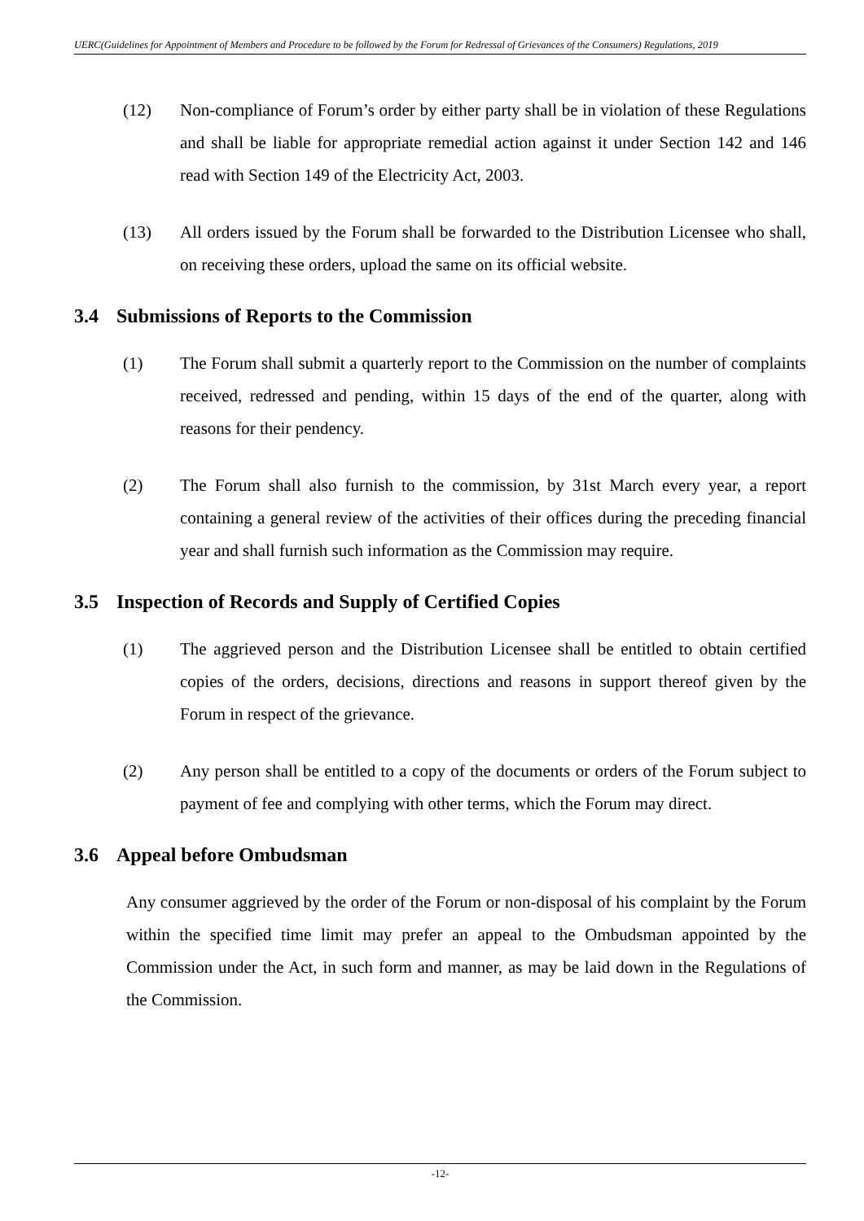UERC(Guidelines for Appointment of Members and Procedure to be followed by the Forum for Redressal of Grievances of the Consumers) Regulations, 2019
(12) Non-compliance of Forum’s order by either party shall be in violation of these Regulations and shall be liable for appropriate remedial action against it under Section 142 and 146 read with Section 149 of the Electricity Act, 2003.
(13) All orders issued by the Forum shall be forwarded to the Distribution Licensee who shall, on receiving these orders, upload the same on its official website.
3.4 Submissions of Reports to the Commission
(1) The Forum shall submit a quarterly report to the Commission on the number of complaints received, redressed and pending, within 15 days of the end of the quarter, along with reasons for their pendency.
(2) The Forum shall also furnish to the commission, by 31st March every year, a report containing a general review of the activities of their offices during the preceding financial year and shall furnish such information as the Commission may require.
3.5 Inspection of Records and Supply of Certified Copies
(1) The aggrieved person and the Distribution Licensee shall be entitled to obtain certified copies of the orders, decisions, directions and reasons in support thereof given by the Forum in respect of the grievance.
(2) Any person shall be entitled to a copy of the documents or orders of the Forum subject to payment of fee and complying with other terms, which the Forum may direct.
3.6 Appeal before Ombudsman
Any consumer aggrieved by the order of the Forum or non-disposal of his complaint by the Forum within the specified time limit may prefer an appeal to the Ombudsman appointed by the Commission under the Act, in such form and manner, as may be laid down in the Regulations of the Commission.
-12-